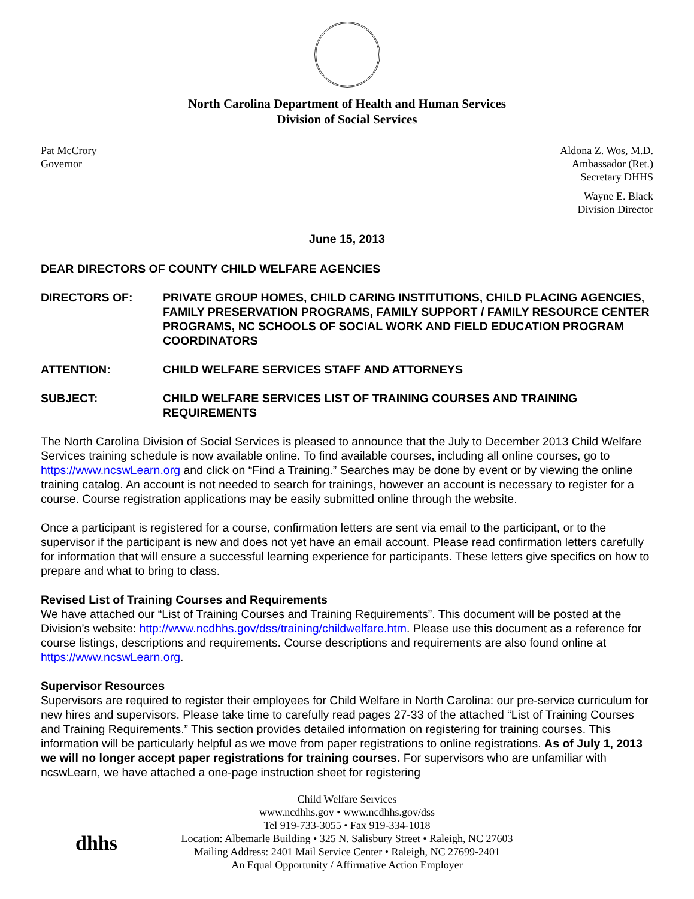North Carolina Department of Health and Human Services
Division of Social Services
Pat McCrory
Governor
Aldona Z. Wos, M.D.
Ambassador (Ret.)
Secretary DHHS
Wayne E. Black
Division Director
June 15, 2013
DEAR DIRECTORS OF COUNTY CHILD WELFARE AGENCIES
DIRECTORS OF: PRIVATE GROUP HOMES, CHILD CARING INSTITUTIONS, CHILD PLACING AGENCIES, FAMILY PRESERVATION PROGRAMS, FAMILY SUPPORT / FAMILY RESOURCE CENTER PROGRAMS, NC SCHOOLS OF SOCIAL WORK AND FIELD EDUCATION PROGRAM COORDINATORS
ATTENTION: CHILD WELFARE SERVICES STAFF AND ATTORNEYS
SUBJECT: CHILD WELFARE SERVICES LIST OF TRAINING COURSES AND TRAINING REQUIREMENTS
The North Carolina Division of Social Services is pleased to announce that the July to December 2013 Child Welfare Services training schedule is now available online. To find available courses, including all online courses, go to https://www.ncswLearn.org and click on “Find a Training.” Searches may be done by event or by viewing the online training catalog. An account is not needed to search for trainings, however an account is necessary to register for a course. Course registration applications may be easily submitted online through the website.
Once a participant is registered for a course, confirmation letters are sent via email to the participant, or to the supervisor if the participant is new and does not yet have an email account. Please read confirmation letters carefully for information that will ensure a successful learning experience for participants. These letters give specifics on how to prepare and what to bring to class.
Revised List of Training Courses and Requirements
We have attached our “List of Training Courses and Training Requirements”. This document will be posted at the Division’s website: http://www.ncdhhs.gov/dss/training/childwelfare.htm. Please use this document as a reference for course listings, descriptions and requirements. Course descriptions and requirements are also found online at https://www.ncswLearn.org.
Supervisor Resources
Supervisors are required to register their employees for Child Welfare in North Carolina: our pre-service curriculum for new hires and supervisors. Please take time to carefully read pages 27-33 of the attached “List of Training Courses and Training Requirements.” This section provides detailed information on registering for training courses. This information will be particularly helpful as we move from paper registrations to online registrations. As of July 1, 2013 we will no longer accept paper registrations for training courses. For supervisors who are unfamiliar with ncswLearn, we have attached a one-page instruction sheet for registering
Child Welfare Services
www.ncdhhs.gov • www.ncdhhs.gov/dss
Tel 919-733-3055 • Fax 919-334-1018
Location: Albemarle Building • 325 N. Salisbury Street • Raleigh, NC 27603
Mailing Address: 2401 Mail Service Center • Raleigh, NC 27699-2401
An Equal Opportunity / Affirmative Action Employer
dhhs